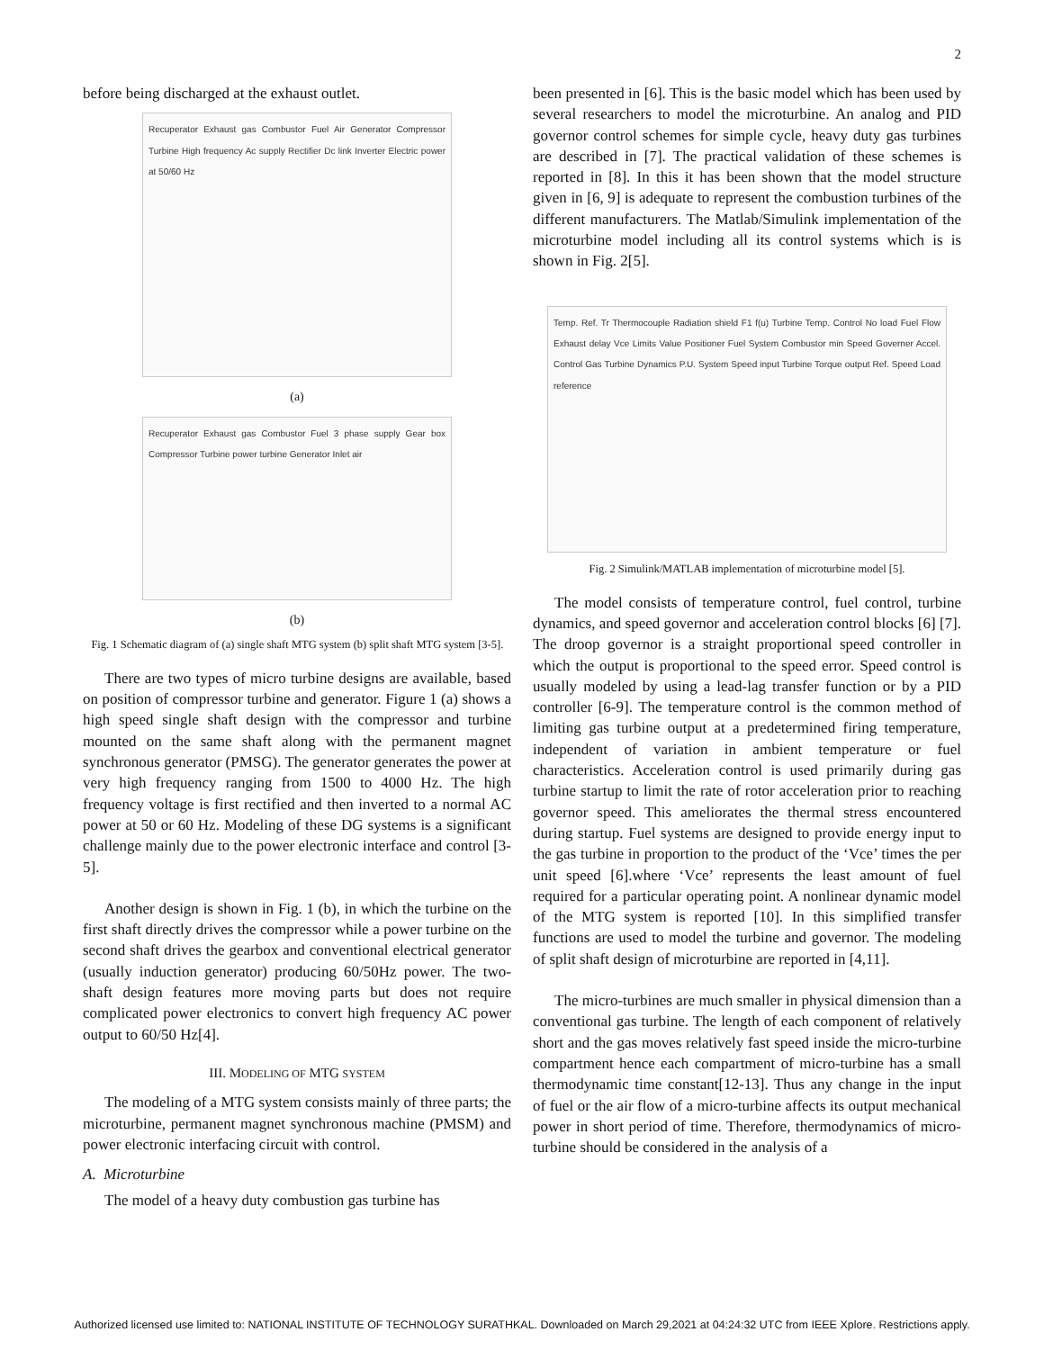2
before being discharged at the exhaust outlet.
Recuperator Exhaust gas Combustor Fuel Air Generator Compressor Turbine High frequency Ac supply Rectifier Dc link Inverter Electric power at 50/60 Hz
(a)
Recuperator Exhaust gas Combustor Fuel 3 phase supply Gear box Compressor Turbine power turbine Generator Inlet air
(b)
Fig. 1 Schematic diagram of (a) single shaft MTG system (b) split shaft MTG system [3-5].
There are two types of micro turbine designs are available, based on position of compressor turbine and generator. Figure 1 (a) shows a high speed single shaft design with the compressor and turbine mounted on the same shaft along with the permanent magnet synchronous generator (PMSG). The generator generates the power at very high frequency ranging from 1500 to 4000 Hz. The high frequency voltage is first rectified and then inverted to a normal AC power at 50 or 60 Hz. Modeling of these DG systems is a significant challenge mainly due to the power electronic interface and control [3-5].
Another design is shown in Fig. 1 (b), in which the turbine on the first shaft directly drives the compressor while a power turbine on the second shaft drives the gearbox and conventional electrical generator (usually induction generator) producing 60/50Hz power. The two-shaft design features more moving parts but does not require complicated power electronics to convert high frequency AC power output to 60/50 Hz[4].
III. MODELING OF MTG SYSTEM
The modeling of a MTG system consists mainly of three parts; the microturbine, permanent magnet synchronous machine (PMSM) and power electronic interfacing circuit with control.
A. Microturbine
The model of a heavy duty combustion gas turbine has
been presented in [6]. This is the basic model which has been used by several researchers to model the microturbine. An analog and PID governor control schemes for simple cycle, heavy duty gas turbines are described in [7]. The practical validation of these schemes is reported in [8]. In this it has been shown that the model structure given in [6, 9] is adequate to represent the combustion turbines of the different manufacturers. The Matlab/Simulink implementation of the microturbine model including all its control systems which is is shown in Fig. 2[5].
Temp. Ref. Tr Thermocouple Radiation shield F1 f(u) Turbine Temp. Control No load Fuel Flow Exhaust delay Vce Limits Value Positioner Fuel System Combustor min Speed Governer Accel. Control Gas Turbine Dynamics P.U. System Speed input Turbine Torque output Ref. Speed Load reference
Fig. 2 Simulink/MATLAB implementation of microturbine model [5].
The model consists of temperature control, fuel control, turbine dynamics, and speed governor and acceleration control blocks [6] [7]. The droop governor is a straight proportional speed controller in which the output is proportional to the speed error. Speed control is usually modeled by using a lead-lag transfer function or by a PID controller [6-9]. The temperature control is the common method of limiting gas turbine output at a predetermined firing temperature, independent of variation in ambient temperature or fuel characteristics. Acceleration control is used primarily during gas turbine startup to limit the rate of rotor acceleration prior to reaching governor speed. This ameliorates the thermal stress encountered during startup. Fuel systems are designed to provide energy input to the gas turbine in proportion to the product of the ‘Vce’ times the per unit speed [6].where ‘Vce’ represents the least amount of fuel required for a particular operating point. A nonlinear dynamic model of the MTG system is reported [10]. In this simplified transfer functions are used to model the turbine and governor. The modeling of split shaft design of microturbine are reported in [4,11].
The micro-turbines are much smaller in physical dimension than a conventional gas turbine. The length of each component of relatively short and the gas moves relatively fast speed inside the micro-turbine compartment hence each compartment of micro-turbine has a small thermodynamic time constant[12-13]. Thus any change in the input of fuel or the air flow of a micro-turbine affects its output mechanical power in short period of time. Therefore, thermodynamics of micro-turbine should be considered in the analysis of a
Authorized licensed use limited to: NATIONAL INSTITUTE OF TECHNOLOGY SURATHKAL. Downloaded on March 29,2021 at 04:24:32 UTC from IEEE Xplore. Restrictions apply.